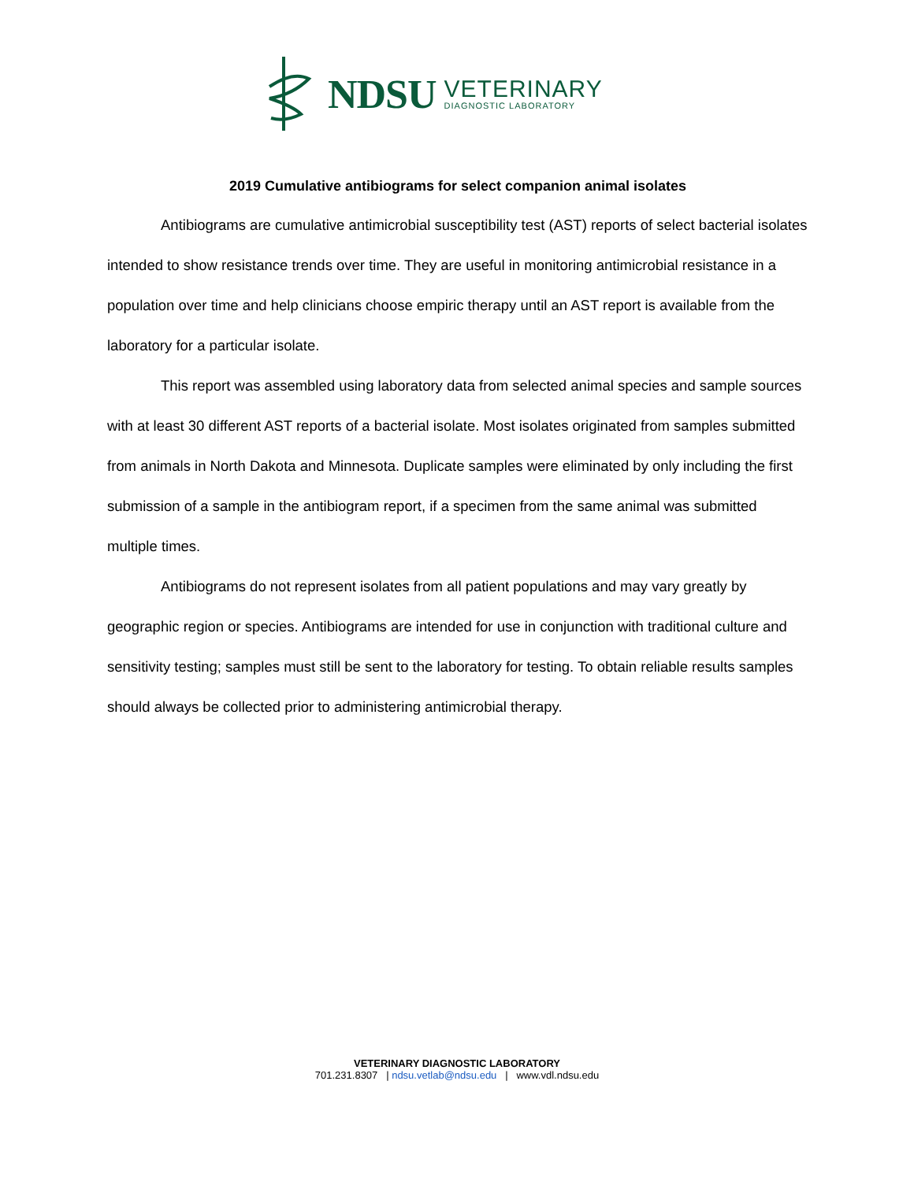NDSU
VETERINARY
DIAGNOSTIC LABORATORY
2019 Cumulative antibiograms for select companion animal isolates
Antibiograms are cumulative antimicrobial susceptibility test (AST) reports of select bacterial isolates intended to show resistance trends over time. They are useful in monitoring antimicrobial resistance in a population over time and help clinicians choose empiric therapy until an AST report is available from the laboratory for a particular isolate.
This report was assembled using laboratory data from selected animal species and sample sources with at least 30 different AST reports of a bacterial isolate. Most isolates originated from samples submitted from animals in North Dakota and Minnesota. Duplicate samples were eliminated by only including the first submission of a sample in the antibiogram report, if a specimen from the same animal was submitted multiple times.
Antibiograms do not represent isolates from all patient populations and may vary greatly by geographic region or species. Antibiograms are intended for use in conjunction with traditional culture and sensitivity testing; samples must still be sent to the laboratory for testing. To obtain reliable results samples should always be collected prior to administering antimicrobial therapy.
VETERINARY DIAGNOSTIC LABORATORY
701.231.8307 | ndsu.vetlab@ndsu.edu | www.vdl.ndsu.edu